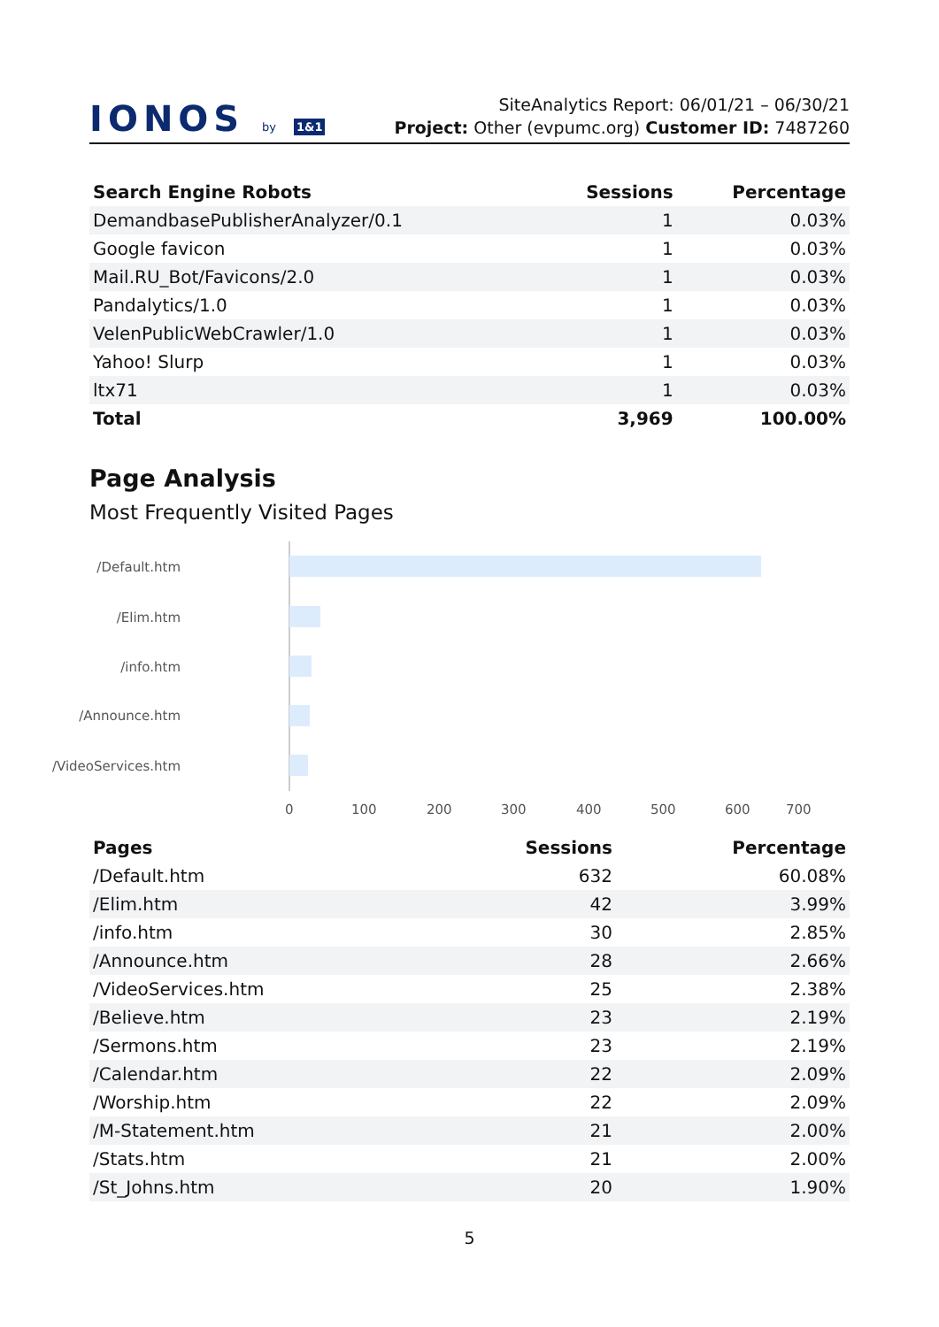IONOS by 1&1
SiteAnalytics Report: 06/01/21 – 06/30/21
Project: Other (evpumc.org) Customer ID: 7487260
| Search Engine Robots | Sessions | Percentage |
| --- | --- | --- |
| DemandbasePublisherAnalyzer/0.1 | 1 | 0.03% |
| Google favicon | 1 | 0.03% |
| Mail.RU_Bot/Favicons/2.0 | 1 | 0.03% |
| Pandalytics/1.0 | 1 | 0.03% |
| VelenPublicWebCrawler/1.0 | 1 | 0.03% |
| Yahoo! Slurp | 1 | 0.03% |
| ltx71 | 1 | 0.03% |
| Total | 3,969 | 100.00% |
Page Analysis
Most Frequently Visited Pages
/Default.htm
/Elim.htm
/info.htm
/Announce.htm
/VideoServices.htm
0 100 200 300 400 500 600 700
| Pages | Sessions | Percentage |
| --- | --- | --- |
| /Default.htm | 632 | 60.08% |
| /Elim.htm | 42 | 3.99% |
| /info.htm | 30 | 2.85% |
| /Announce.htm | 28 | 2.66% |
| /VideoServices.htm | 25 | 2.38% |
| /Believe.htm | 23 | 2.19% |
| /Sermons.htm | 23 | 2.19% |
| /Calendar.htm | 22 | 2.09% |
| /Worship.htm | 22 | 2.09% |
| /M-Statement.htm | 21 | 2.00% |
| /Stats.htm | 21 | 2.00% |
| /St_Johns.htm | 20 | 1.90% |
5